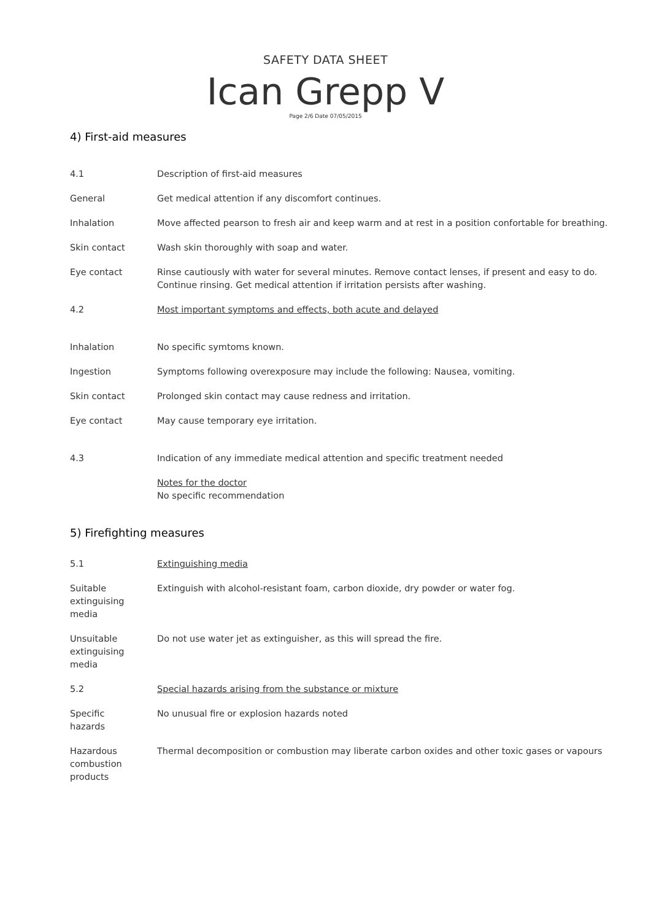SAFETY DATA SHEET
Ican Grepp V
Page 2/6 Date 07/05/2015
4) First-aid measures
| 4.1 | Description of first-aid measures |
| General | Get medical attention if any discomfort continues. |
| Inhalation | Move affected pearson to fresh air and keep warm and at rest in a position confortable for breathing. |
| Skin contact | Wash skin thoroughly with soap and water. |
| Eye contact | Rinse cautiously with water for several minutes. Remove contact lenses, if present and easy to do. Continue rinsing. Get medical attention if irritation persists after washing. |
| 4.2 | Most important symptoms and effects, both acute and delayed |
| Inhalation | No specific symtoms known. |
| Ingestion | Symptoms following overexposure may include the following: Nausea, vomiting. |
| Skin contact | Prolonged skin contact may cause redness and irritation. |
| Eye contact | May cause temporary eye irritation. |
| 4.3 | Indication of any immediate medical attention and specific treatment needed |
| | Notes for the doctor No specific recommendation |
5) Firefighting measures
| 5.1 | Extinguishing media |
| Suitable extinguising media | Extinguish with alcohol-resistant foam, carbon dioxide, dry powder or water fog. |
| Unsuitable extinguising media | Do not use water jet as extinguisher, as this will spread the fire. |
| 5.2 | Special hazards arising from the substance or mixture |
| Specific hazards | No unusual fire or explosion hazards noted |
| Hazardous combustion products | Thermal decomposition or combustion may liberate carbon oxides and other toxic gases or vapours |